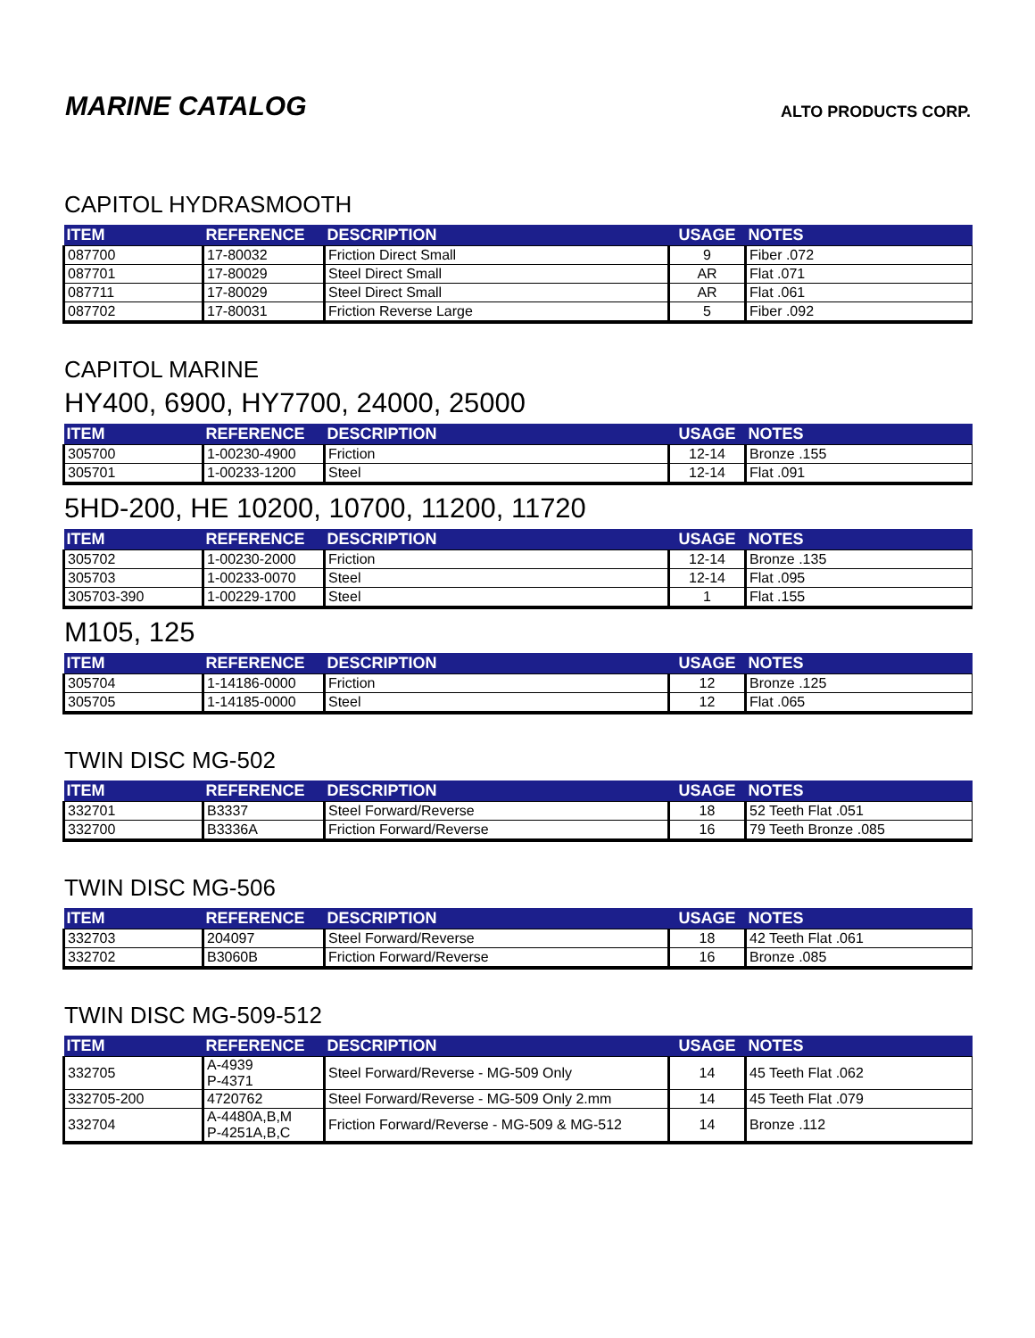MARINE CATALOG
ALTO PRODUCTS CORP.
CAPITOL HYDRASMOOTH
| ITEM | REFERENCE | DESCRIPTION | USAGE | NOTES |
| --- | --- | --- | --- | --- |
| 087700 | 17-80032 | Friction Direct Small | 9 | Fiber .072 |
| 087701 | 17-80029 | Steel Direct Small | AR | Flat .071 |
| 087711 | 17-80029 | Steel Direct Small | AR | Flat .061 |
| 087702 | 17-80031 | Friction Reverse Large | 5 | Fiber .092 |
CAPITOL MARINE
HY400, 6900, HY7700, 24000, 25000
| ITEM | REFERENCE | DESCRIPTION | USAGE | NOTES |
| --- | --- | --- | --- | --- |
| 305700 | 1-00230-4900 | Friction | 12-14 | Bronze .155 |
| 305701 | 1-00233-1200 | Steel | 12-14 | Flat .091 |
5HD-200, HE 10200, 10700, 11200, 11720
| ITEM | REFERENCE | DESCRIPTION | USAGE | NOTES |
| --- | --- | --- | --- | --- |
| 305702 | 1-00230-2000 | Friction | 12-14 | Bronze .135 |
| 305703 | 1-00233-0070 | Steel | 12-14 | Flat .095 |
| 305703-390 | 1-00229-1700 | Steel | 1 | Flat .155 |
M105, 125
| ITEM | REFERENCE | DESCRIPTION | USAGE | NOTES |
| --- | --- | --- | --- | --- |
| 305704 | 1-14186-0000 | Friction | 12 | Bronze .125 |
| 305705 | 1-14185-0000 | Steel | 12 | Flat .065 |
TWIN DISC MG-502
| ITEM | REFERENCE | DESCRIPTION | USAGE | NOTES |
| --- | --- | --- | --- | --- |
| 332701 | B3337 | Steel Forward/Reverse | 18 | 52 Teeth Flat .051 |
| 332700 | B3336A | Friction Forward/Reverse | 16 | 79 Teeth Bronze .085 |
TWIN DISC MG-506
| ITEM | REFERENCE | DESCRIPTION | USAGE | NOTES |
| --- | --- | --- | --- | --- |
| 332703 | 204097 | Steel Forward/Reverse | 18 | 42 Teeth Flat .061 |
| 332702 | B3060B | Friction Forward/Reverse | 16 | Bronze .085 |
TWIN DISC MG-509-512
| ITEM | REFERENCE | DESCRIPTION | USAGE | NOTES |
| --- | --- | --- | --- | --- |
| 332705 | A-4939 P-4371 | Steel Forward/Reverse - MG-509 Only | 14 | 45 Teeth Flat .062 |
| 332705-200 | 4720762 | Steel Forward/Reverse - MG-509 Only 2.mm | 14 | 45 Teeth Flat .079 |
| 332704 | A-4480A,B,M P-4251A,B,C | Friction Forward/Reverse - MG-509 & MG-512 | 14 | Bronze .112 |